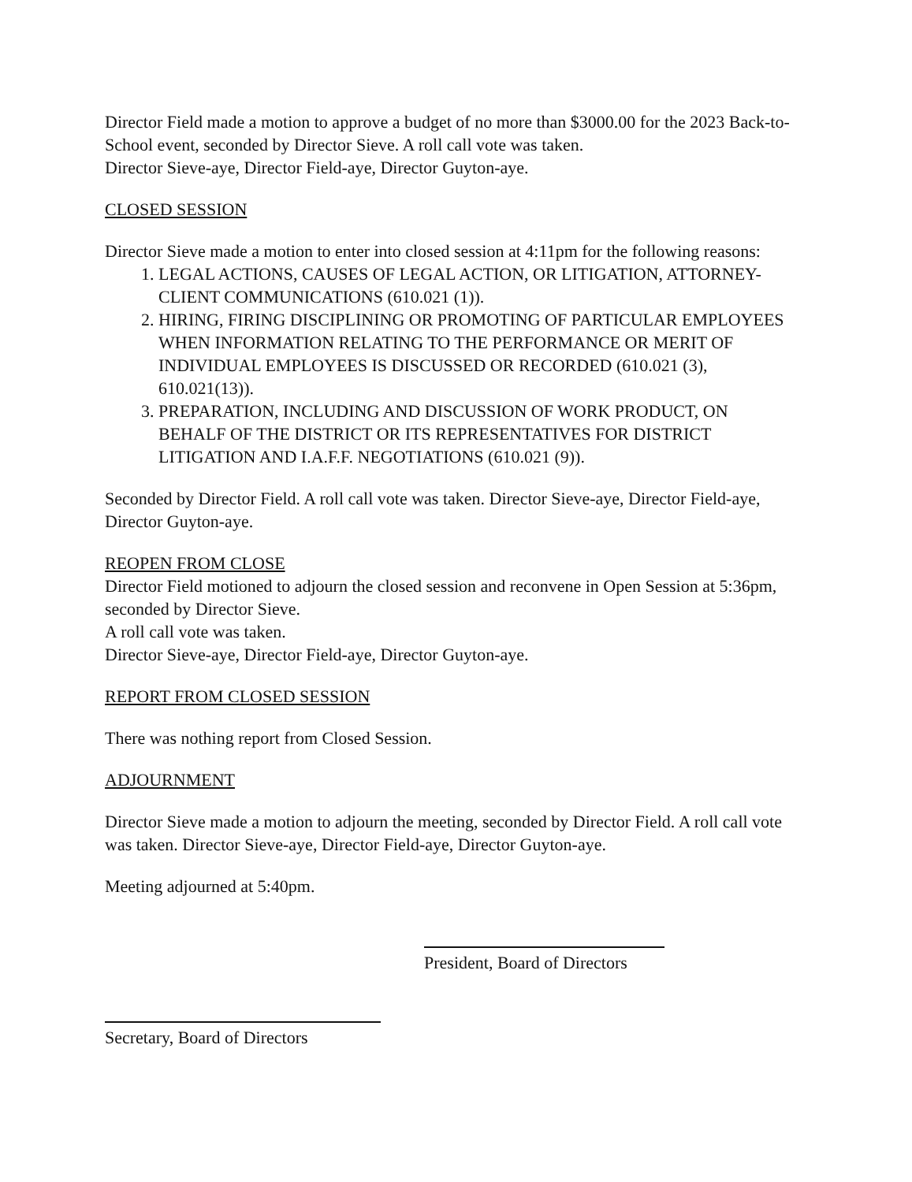Director Field made a motion to approve a budget of no more than $3000.00 for the 2023 Back-to-School event, seconded by Director Sieve. A roll call vote was taken.
Director Sieve-aye, Director Field-aye, Director Guyton-aye.
CLOSED SESSION
Director Sieve made a motion to enter into closed session at 4:11pm for the following reasons:
1. LEGAL ACTIONS, CAUSES OF LEGAL ACTION, OR LITIGATION, ATTORNEY-CLIENT COMMUNICATIONS (610.021 (1)).
2. HIRING, FIRING DISCIPLINING OR PROMOTING OF PARTICULAR EMPLOYEES WHEN INFORMATION RELATING TO THE PERFORMANCE OR MERIT OF INDIVIDUAL EMPLOYEES IS DISCUSSED OR RECORDED (610.021 (3), 610.021(13)).
3. PREPARATION, INCLUDING AND DISCUSSION OF WORK PRODUCT, ON BEHALF OF THE DISTRICT OR ITS REPRESENTATIVES FOR DISTRICT LITIGATION AND I.A.F.F. NEGOTIATIONS (610.021 (9)).
Seconded by Director Field. A roll call vote was taken. Director Sieve-aye, Director Field-aye, Director Guyton-aye.
REOPEN FROM CLOSE
Director Field motioned to adjourn the closed session and reconvene in Open Session at 5:36pm, seconded by Director Sieve.
A roll call vote was taken.
Director Sieve-aye, Director Field-aye, Director Guyton-aye.
REPORT FROM CLOSED SESSION
There was nothing report from Closed Session.
ADJOURNMENT
Director Sieve made a motion to adjourn the meeting, seconded by Director Field. A roll call vote was taken. Director Sieve-aye, Director Field-aye, Director Guyton-aye.
Meeting adjourned at 5:40pm.
President, Board of Directors
Secretary, Board of Directors